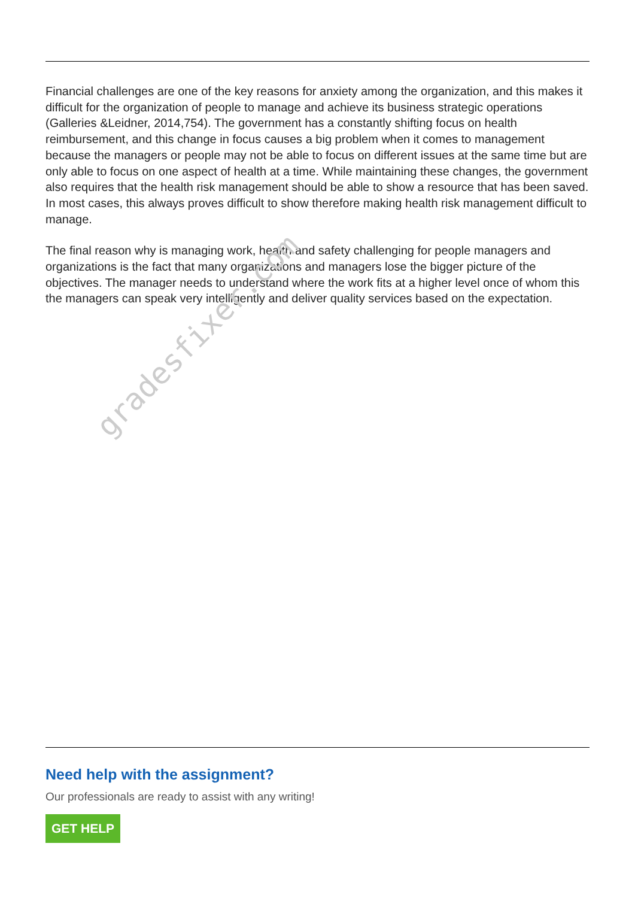gradesfixer.com
Financial challenges are one of the key reasons for anxiety among the organization, and this makes it difficult for the organization of people to manage and achieve its business strategic operations (Galleries &Leidner, 2014,754). The government has a constantly shifting focus on health reimbursement, and this change in focus causes a big problem when it comes to management because the managers or people may not be able to focus on different issues at the same time but are only able to focus on one aspect of health at a time. While maintaining these changes, the government also requires that the health risk management should be able to show a resource that has been saved. In most cases, this always proves difficult to show therefore making health risk management difficult to manage.
The final reason why is managing work, health and safety challenging for people managers and organizations is the fact that many organizations and managers lose the bigger picture of the objectives. The manager needs to understand where the work fits at a higher level once of whom this the managers can speak very intelligently and deliver quality services based on the expectation.
Need help with the assignment?
Our professionals are ready to assist with any writing!
GET HELP